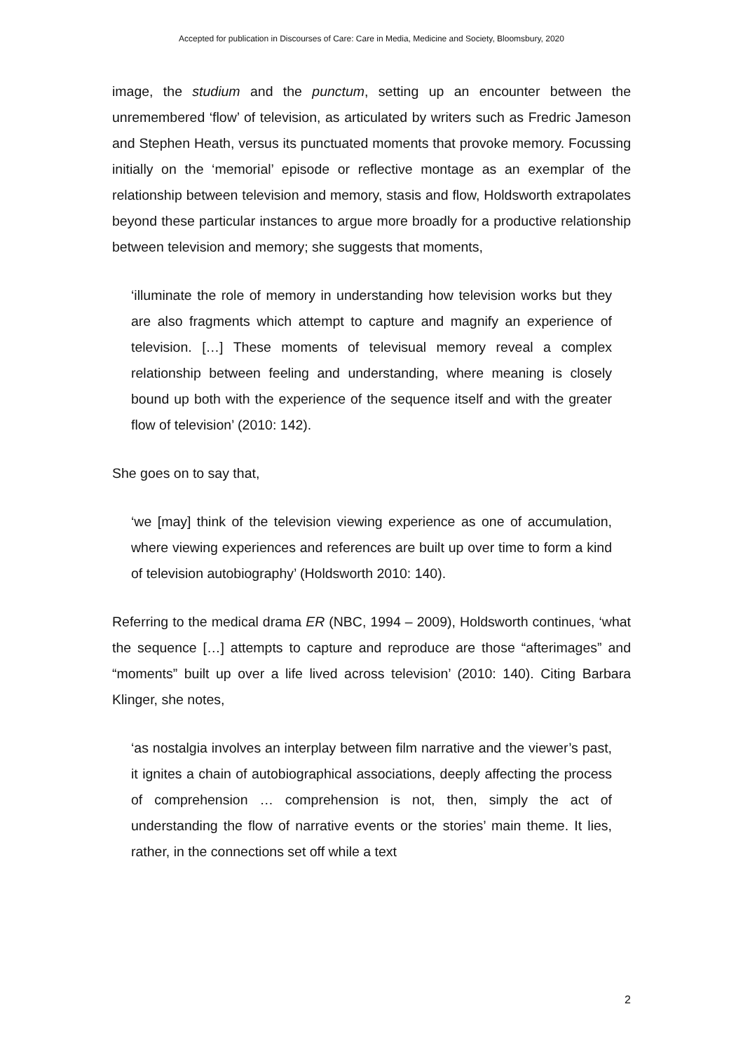Accepted for publication in Discourses of Care: Care in Media, Medicine and Society, Bloomsbury, 2020
image, the studium and the punctum, setting up an encounter between the unremembered ‘flow’ of television, as articulated by writers such as Fredric Jameson and Stephen Heath, versus its punctuated moments that provoke memory. Focussing initially on the ‘memorial’ episode or reflective montage as an exemplar of the relationship between television and memory, stasis and flow, Holdsworth extrapolates beyond these particular instances to argue more broadly for a productive relationship between television and memory; she suggests that moments,
‘illuminate the role of memory in understanding how television works but they are also fragments which attempt to capture and magnify an experience of television. […] These moments of televisual memory reveal a complex relationship between feeling and understanding, where meaning is closely bound up both with the experience of the sequence itself and with the greater flow of television’ (2010: 142).
She goes on to say that,
‘we [may] think of the television viewing experience as one of accumulation, where viewing experiences and references are built up over time to form a kind of television autobiography’ (Holdsworth 2010: 140).
Referring to the medical drama ER (NBC, 1994 – 2009), Holdsworth continues, ‘what the sequence […] attempts to capture and reproduce are those “afterimages” and “moments” built up over a life lived across television’ (2010: 140). Citing Barbara Klinger, she notes,
‘as nostalgia involves an interplay between film narrative and the viewer’s past, it ignites a chain of autobiographical associations, deeply affecting the process of comprehension … comprehension is not, then, simply the act of understanding the flow of narrative events or the stories’ main theme. It lies, rather, in the connections set off while a text
2